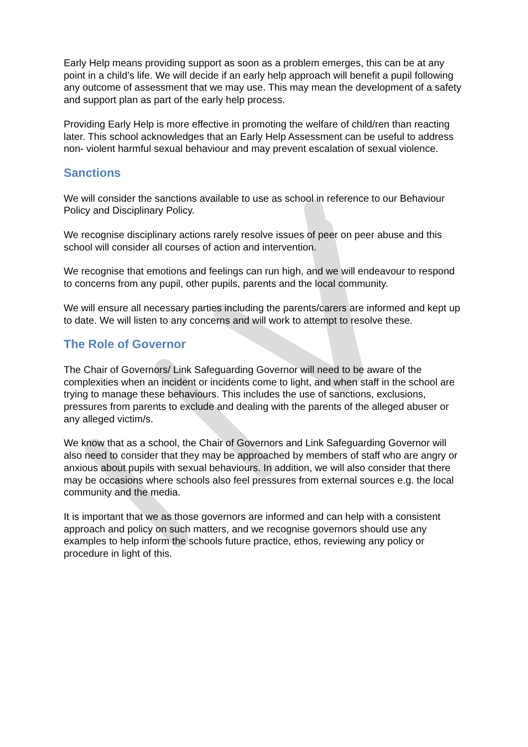Early Help means providing support as soon as a problem emerges, this can be at any point in a child’s life. We will decide if an early help approach will benefit a pupil following any outcome of assessment that we may use. This may mean the development of a safety and support plan as part of the early help process.
Providing Early Help is more effective in promoting the welfare of child/ren than reacting later. This school acknowledges that an Early Help Assessment can be useful to address non- violent harmful sexual behaviour and may prevent escalation of sexual violence.
Sanctions
We will consider the sanctions available to use as school in reference to our Behaviour Policy and Disciplinary Policy.
We recognise disciplinary actions rarely resolve issues of peer on peer abuse and this school will consider all courses of action and intervention.
We recognise that emotions and feelings can run high, and we will endeavour to respond to concerns from any pupil, other pupils, parents and the local community.
We will ensure all necessary parties including the parents/carers are informed and kept up to date. We will listen to any concerns and will work to attempt to resolve these.
The Role of Governor
The Chair of Governors/ Link Safeguarding Governor will need to be aware of the complexities when an incident or incidents come to light, and when staff in the school are trying to manage these behaviours. This includes the use of sanctions, exclusions, pressures from parents to exclude and dealing with the parents of the alleged abuser or any alleged victim/s.
We know that as a school, the Chair of Governors and Link Safeguarding Governor will also need to consider that they may be approached by members of staff who are angry or anxious about pupils with sexual behaviours. In addition, we will also consider that there may be occasions where schools also feel pressures from external sources e.g. the local community and the media.
It is important that we as those governors are informed and can help with a consistent approach and policy on such matters, and we recognise governors should use any examples to help inform the schools future practice, ethos, reviewing any policy or procedure in light of this.